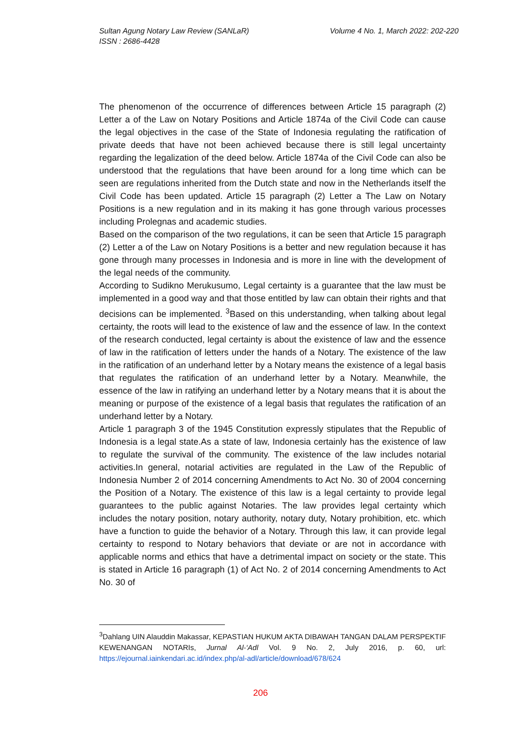Volume 4 No. 1, March 2022: 202-220 Sultan Agung Notary Law Review (SANLaR)
ISSN : 2686-4428
The phenomenon of the occurrence of differences between Article 15 paragraph (2) Letter a of the Law on Notary Positions and Article 1874a of the Civil Code can cause the legal objectives in the case of the State of Indonesia regulating the ratification of private deeds that have not been achieved because there is still legal uncertainty regarding the legalization of the deed below. Article 1874a of the Civil Code can also be understood that the regulations that have been around for a long time which can be seen are regulations inherited from the Dutch state and now in the Netherlands itself the Civil Code has been updated. Article 15 paragraph (2) Letter a The Law on Notary Positions is a new regulation and in its making it has gone through various processes including Prolegnas and academic studies.
Based on the comparison of the two regulations, it can be seen that Article 15 paragraph (2) Letter a of the Law on Notary Positions is a better and new regulation because it has gone through many processes in Indonesia and is more in line with the development of the legal needs of the community.
According to Sudikno Merukusumo, Legal certainty is a guarantee that the law must be implemented in a good way and that those entitled by law can obtain their rights and that decisions can be implemented. <sup>3</sup>Based on this understanding, when talking about legal certainty, the roots will lead to the existence of law and the essence of law. In the context of the research conducted, legal certainty is about the existence of law and the essence of law in the ratification of letters under the hands of a Notary. The existence of the law in the ratification of an underhand letter by a Notary means the existence of a legal basis that regulates the ratification of an underhand letter by a Notary. Meanwhile, the essence of the law in ratifying an underhand letter by a Notary means that it is about the meaning or purpose of the existence of a legal basis that regulates the ratification of an underhand letter by a Notary.
Article 1 paragraph 3 of the 1945 Constitution expressly stipulates that the Republic of Indonesia is a legal state.As a state of law, Indonesia certainly has the existence of law to regulate the survival of the community. The existence of the law includes notarial activities.In general, notarial activities are regulated in the Law of the Republic of Indonesia Number 2 of 2014 concerning Amendments to Act No. 30 of 2004 concerning the Position of a Notary. The existence of this law is a legal certainty to provide legal guarantees to the public against Notaries. The law provides legal certainty which includes the notary position, notary authority, notary duty, Notary prohibition, etc. which have a function to guide the behavior of a Notary. Through this law, it can provide legal certainty to respond to Notary behaviors that deviate or are not in accordance with applicable norms and ethics that have a detrimental impact on society or the state. This is stated in Article 16 paragraph (1) of Act No. 2 of 2014 concerning Amendments to Act No. 30 of
<sup>3</sup> Dahlang UIN Alauddin Makassar, KEPASTIAN HUKUM AKTA DIBAWAH TANGAN DALAM PERSPEKTIF KEWENANGAN NOTARIs, Jurnal Al-‘Adl Vol. 9 No. 2, July 2016, p. 60, url: https://ejournal.iainkendari.ac.id/index.php/al-adl/article/download/678/624
206